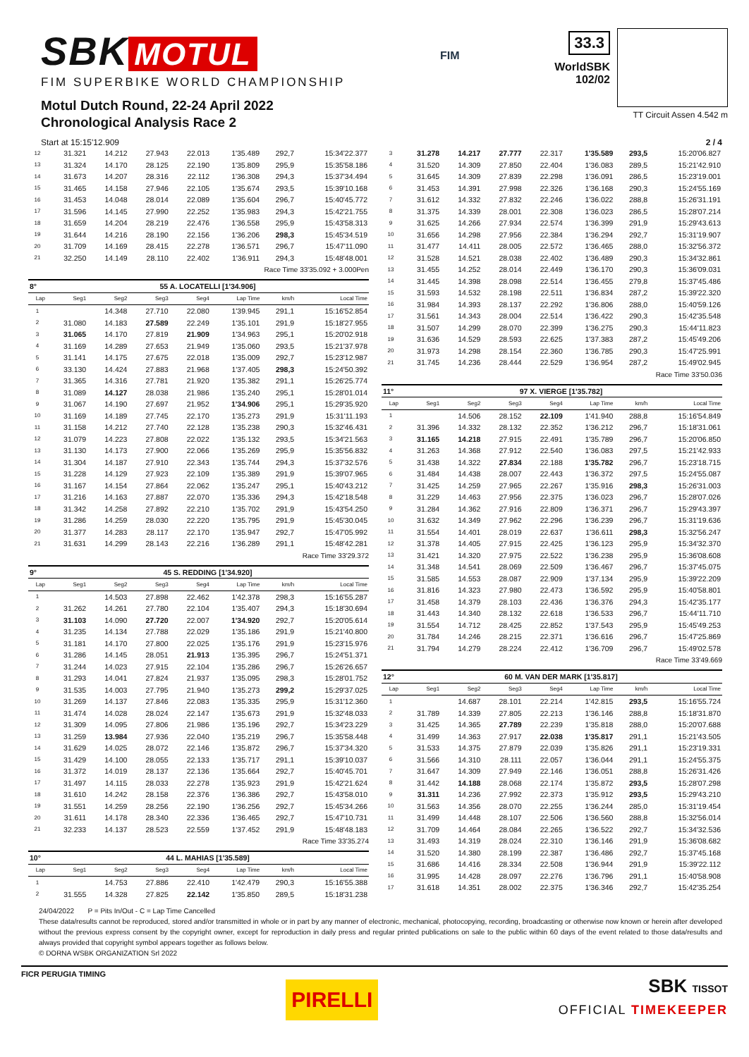SBK MOTUL
FIM SUPERBIKE WORLD CHAMPIONSHIP
Motul Dutch Round, 22-24 April 2022
Chronological Analysis Race 2
FIM
33.3
WorldSBK
102/02
TT Circuit Assen 4.542 m
Start at 15:15'12.909 2 / 4
| 12 | 31.321 | 14.212 | 27.943 | 22.013 | 1'35.489 | 292,7 | 15:34'22.377 |
| 13 | 31.324 | 14.170 | 28.125 | 22.190 | 1'35.809 | 295,9 | 15:35'58.186 |
| 14 | 31.673 | 14.207 | 28.316 | 22.112 | 1'36.308 | 294,3 | 15:37'34.494 |
| 15 | 31.465 | 14.158 | 27.946 | 22.105 | 1'35.674 | 293,5 | 15:39'10.168 |
| 16 | 31.453 | 14.048 | 28.014 | 22.089 | 1'35.604 | 296,7 | 15:40'45.772 |
| 17 | 31.596 | 14.145 | 27.990 | 22.252 | 1'35.983 | 294,3 | 15:42'21.755 |
| 18 | 31.659 | 14.204 | 28.219 | 22.476 | 1'36.558 | 295,9 | 15:43'58.313 |
| 19 | 31.644 | 14.216 | 28.190 | 22.156 | 1'36.206 | 298,3 | 15:45'34.519 |
| 20 | 31.709 | 14.169 | 28.415 | 22.278 | 1'36.571 | 296,7 | 15:47'11.090 |
| 21 | 32.250 | 14.149 | 28.110 | 22.402 | 1'36.911 | 294,3 | 15:48'48.001 |
Race Time 33'35.092 + 3.000Pen
| 8° | 55 A. LOCATELLI [1'34.906] | | | | | | |
| --- | --- | --- | --- | --- | --- | --- | --- |
| Lap | Seg1 | Seg2 | Seg3 | Seg4 | Lap Time | km/h | Local Time |
| 1 | | 14.348 | 27.710 | 22.080 | 1'39.945 | 291,1 | 15:16'52.854 |
| 2 | 31.080 | 14.183 | 27.589 | 22.249 | 1'35.101 | 291,9 | 15:18'27.955 |
| 3 | 31.065 | 14.170 | 27.819 | 21.909 | 1'34.963 | 295,1 | 15:20'02.918 |
| 4 | 31.169 | 14.289 | 27.653 | 21.949 | 1'35.060 | 293,5 | 15:21'37.978 |
| 5 | 31.141 | 14.175 | 27.675 | 22.018 | 1'35.009 | 292,7 | 15:23'12.987 |
| 6 | 33.130 | 14.424 | 27.883 | 21.968 | 1'37.405 | 298,3 | 15:24'50.392 |
| 7 | 31.365 | 14.316 | 27.781 | 21.920 | 1'35.382 | 291,1 | 15:26'25.774 |
| 8 | 31.089 | 14.127 | 28.038 | 21.986 | 1'35.240 | 295,1 | 15:28'01.014 |
| 9 | 31.067 | 14.190 | 27.697 | 21.952 | 1'34.906 | 295,1 | 15:29'35.920 |
| 10 | 31.169 | 14.189 | 27.745 | 22.170 | 1'35.273 | 291,9 | 15:31'11.193 |
| 11 | 31.158 | 14.212 | 27.740 | 22.128 | 1'35.238 | 290,3 | 15:32'46.431 |
| 12 | 31.079 | 14.223 | 27.808 | 22.022 | 1'35.132 | 293,5 | 15:34'21.563 |
| 13 | 31.130 | 14.173 | 27.900 | 22.066 | 1'35.269 | 295,9 | 15:35'56.832 |
| 14 | 31.304 | 14.187 | 27.910 | 22.343 | 1'35.744 | 294,3 | 15:37'32.576 |
| 15 | 31.228 | 14.129 | 27.923 | 22.109 | 1'35.389 | 291,9 | 15:39'07.965 |
| 16 | 31.167 | 14.154 | 27.864 | 22.062 | 1'35.247 | 295,1 | 15:40'43.212 |
| 17 | 31.216 | 14.163 | 27.887 | 22.070 | 1'35.336 | 294,3 | 15:42'18.548 |
| 18 | 31.342 | 14.258 | 27.892 | 22.210 | 1'35.702 | 291,9 | 15:43'54.250 |
| 19 | 31.286 | 14.259 | 28.030 | 22.220 | 1'35.795 | 291,9 | 15:45'30.045 |
| 20 | 31.377 | 14.283 | 28.117 | 22.170 | 1'35.947 | 292,7 | 15:47'05.992 |
| 21 | 31.631 | 14.299 | 28.143 | 22.216 | 1'36.289 | 291,1 | 15:48'42.281 |
Race Time 33'29.372
| 9° | 45 S. REDDING [1'34.920] | | | | | | |
| --- | --- | --- | --- | --- | --- | --- | --- |
| Lap | Seg1 | Seg2 | Seg3 | Seg4 | Lap Time | km/h | Local Time |
| 1 | | 14.503 | 27.898 | 22.462 | 1'42.378 | 298,3 | 15:16'55.287 |
| 2 | 31.262 | 14.261 | 27.780 | 22.104 | 1'35.407 | 294,3 | 15:18'30.694 |
| 3 | 31.103 | 14.090 | 27.720 | 22.007 | 1'34.920 | 292,7 | 15:20'05.614 |
| 4 | 31.235 | 14.134 | 27.788 | 22.029 | 1'35.186 | 291,9 | 15:21'40.800 |
| 5 | 31.181 | 14.170 | 27.800 | 22.025 | 1'35.176 | 291,9 | 15:23'15.976 |
| 6 | 31.286 | 14.145 | 28.051 | 21.913 | 1'35.395 | 296,7 | 15:24'51.371 |
| 7 | 31.244 | 14.023 | 27.915 | 22.104 | 1'35.286 | 296,7 | 15:26'26.657 |
| 8 | 31.293 | 14.041 | 27.824 | 21.937 | 1'35.095 | 298,3 | 15:28'01.752 |
| 9 | 31.535 | 14.003 | 27.795 | 21.940 | 1'35.273 | 299,2 | 15:29'37.025 |
| 10 | 31.269 | 14.137 | 27.846 | 22.083 | 1'35.335 | 295,9 | 15:31'12.360 |
| 11 | 31.474 | 14.028 | 28.024 | 22.147 | 1'35.673 | 291,9 | 15:32'48.033 |
| 12 | 31.309 | 14.095 | 27.806 | 21.986 | 1'35.196 | 292,7 | 15:34'23.229 |
| 13 | 31.259 | 13.984 | 27.936 | 22.040 | 1'35.219 | 296,7 | 15:35'58.448 |
| 14 | 31.629 | 14.025 | 28.072 | 22.146 | 1'35.872 | 296,7 | 15:37'34.320 |
| 15 | 31.429 | 14.100 | 28.055 | 22.133 | 1'35.717 | 291,1 | 15:39'10.037 |
| 16 | 31.372 | 14.019 | 28.137 | 22.136 | 1'35.664 | 292,7 | 15:40'45.701 |
| 17 | 31.497 | 14.115 | 28.033 | 22.278 | 1'35.923 | 291,9 | 15:42'21.624 |
| 18 | 31.610 | 14.242 | 28.158 | 22.376 | 1'36.386 | 292,7 | 15:43'58.010 |
| 19 | 31.551 | 14.259 | 28.256 | 22.190 | 1'36.256 | 292,7 | 15:45'34.266 |
| 20 | 31.611 | 14.178 | 28.340 | 22.336 | 1'36.465 | 292,7 | 15:47'10.731 |
| 21 | 32.233 | 14.137 | 28.523 | 22.559 | 1'37.452 | 291,9 | 15:48'48.183 |
Race Time 33'35.274
| 10° | 44 L. MAHIAS [1'35.589] | | | | | | |
| --- | --- | --- | --- | --- | --- | --- | --- |
| Lap | Seg1 | Seg2 | Seg3 | Seg4 | Lap Time | km/h | Local Time |
| 1 | | 14.753 | 27.886 | 22.410 | 1'42.479 | 290,3 | 15:16'55.388 |
| 2 | 31.555 | 14.328 | 27.825 | 22.142 | 1'35.850 | 289,5 | 15:18'31.238 |
| 3 | 31.278 | 14.217 | 27.777 | 22.317 | 1'35.589 | 293,5 | 15:20'06.827 |
| 4 | 31.520 | 14.309 | 27.850 | 22.404 | 1'36.083 | 289,5 | 15:21'42.910 |
| 5 | 31.645 | 14.309 | 27.839 | 22.298 | 1'36.091 | 286,5 | 15:23'19.001 |
| 6 | 31.453 | 14.391 | 27.998 | 22.326 | 1'36.168 | 290,3 | 15:24'55.169 |
| 7 | 31.612 | 14.332 | 27.832 | 22.246 | 1'36.022 | 288,8 | 15:26'31.191 |
| 8 | 31.375 | 14.339 | 28.001 | 22.308 | 1'36.023 | 286,5 | 15:28'07.214 |
| 9 | 31.625 | 14.266 | 27.934 | 22.574 | 1'36.399 | 291,9 | 15:29'43.613 |
| 10 | 31.656 | 14.298 | 27.956 | 22.384 | 1'36.294 | 292,7 | 15:31'19.907 |
| 11 | 31.477 | 14.411 | 28.005 | 22.572 | 1'36.465 | 288,0 | 15:32'56.372 |
| 12 | 31.528 | 14.521 | 28.038 | 22.402 | 1'36.489 | 290,3 | 15:34'32.861 |
| 13 | 31.455 | 14.252 | 28.014 | 22.449 | 1'36.170 | 290,3 | 15:36'09.031 |
| 14 | 31.445 | 14.398 | 28.098 | 22.514 | 1'36.455 | 279,8 | 15:37'45.486 |
| 15 | 31.593 | 14.532 | 28.198 | 22.511 | 1'36.834 | 287,2 | 15:39'22.320 |
| 16 | 31.984 | 14.393 | 28.137 | 22.292 | 1'36.806 | 288,0 | 15:40'59.126 |
| 17 | 31.561 | 14.343 | 28.004 | 22.514 | 1'36.422 | 290,3 | 15:42'35.548 |
| 18 | 31.507 | 14.299 | 28.070 | 22.399 | 1'36.275 | 290,3 | 15:44'11.823 |
| 19 | 31.636 | 14.529 | 28.593 | 22.625 | 1'37.383 | 287,2 | 15:45'49.206 |
| 20 | 31.973 | 14.298 | 28.154 | 22.360 | 1'36.785 | 290,3 | 15:47'25.991 |
| 21 | 31.745 | 14.236 | 28.444 | 22.529 | 1'36.954 | 287,2 | 15:49'02.945 |
Race Time 33'50.036
| 11° | 97 X. VIERGE [1'35.782] | | | | | | |
| --- | --- | --- | --- | --- | --- | --- | --- |
| Lap | Seg1 | Seg2 | Seg3 | Seg4 | Lap Time | km/h | Local Time |
| 1 | | 14.506 | 28.152 | 22.109 | 1'41.940 | 288,8 | 15:16'54.849 |
| 2 | 31.396 | 14.332 | 28.132 | 22.352 | 1'36.212 | 296,7 | 15:18'31.061 |
| 3 | 31.165 | 14.218 | 27.915 | 22.491 | 1'35.789 | 296,7 | 15:20'06.850 |
| 4 | 31.263 | 14.368 | 27.912 | 22.540 | 1'36.083 | 297,5 | 15:21'42.933 |
| 5 | 31.438 | 14.322 | 27.834 | 22.188 | 1'35.782 | 296,7 | 15:23'18.715 |
| 6 | 31.484 | 14.438 | 28.007 | 22.443 | 1'36.372 | 297,5 | 15:24'55.087 |
| 7 | 31.425 | 14.259 | 27.965 | 22.267 | 1'35.916 | 298,3 | 15:26'31.003 |
| 8 | 31.229 | 14.463 | 27.956 | 22.375 | 1'36.023 | 296,7 | 15:28'07.026 |
| 9 | 31.284 | 14.362 | 27.916 | 22.809 | 1'36.371 | 296,7 | 15:29'43.397 |
| 10 | 31.632 | 14.349 | 27.962 | 22.296 | 1'36.239 | 296,7 | 15:31'19.636 |
| 11 | 31.554 | 14.401 | 28.019 | 22.637 | 1'36.611 | 298,3 | 15:32'56.247 |
| 12 | 31.378 | 14.405 | 27.915 | 22.425 | 1'36.123 | 295,9 | 15:34'32.370 |
| 13 | 31.421 | 14.320 | 27.975 | 22.522 | 1'36.238 | 295,9 | 15:36'08.608 |
| 14 | 31.348 | 14.541 | 28.069 | 22.509 | 1'36.467 | 296,7 | 15:37'45.075 |
| 15 | 31.585 | 14.553 | 28.087 | 22.909 | 1'37.134 | 295,9 | 15:39'22.209 |
| 16 | 31.816 | 14.323 | 27.980 | 22.473 | 1'36.592 | 295,9 | 15:40'58.801 |
| 17 | 31.458 | 14.379 | 28.103 | 22.436 | 1'36.376 | 294,3 | 15:42'35.177 |
| 18 | 31.443 | 14.340 | 28.132 | 22.618 | 1'36.533 | 296,7 | 15:44'11.710 |
| 19 | 31.554 | 14.712 | 28.425 | 22.852 | 1'37.543 | 295,9 | 15:45'49.253 |
| 20 | 31.784 | 14.246 | 28.215 | 22.371 | 1'36.616 | 296,7 | 15:47'25.869 |
| 21 | 31.794 | 14.279 | 28.224 | 22.412 | 1'36.709 | 296,7 | 15:49'02.578 |
Race Time 33'49.669
| 12° | 60 M. VAN DER MARK [1'35.817] | | | | | | |
| --- | --- | --- | --- | --- | --- | --- | --- |
| Lap | Seg1 | Seg2 | Seg3 | Seg4 | Lap Time | km/h | Local Time |
| 1 | | 14.687 | 28.101 | 22.214 | 1'42.815 | 293,5 | 15:16'55.724 |
| 2 | 31.789 | 14.339 | 27.805 | 22.213 | 1'36.146 | 288,8 | 15:18'31.870 |
| 3 | 31.425 | 14.365 | 27.789 | 22.239 | 1'35.818 | 288,0 | 15:20'07.688 |
| 4 | 31.499 | 14.363 | 27.917 | 22.038 | 1'35.817 | 291,1 | 15:21'43.505 |
| 5 | 31.533 | 14.375 | 27.879 | 22.039 | 1'35.826 | 291,1 | 15:23'19.331 |
| 6 | 31.566 | 14.310 | 28.111 | 22.057 | 1'36.044 | 291,1 | 15:24'55.375 |
| 7 | 31.647 | 14.309 | 27.949 | 22.146 | 1'36.051 | 288,8 | 15:26'31.426 |
| 8 | 31.442 | 14.188 | 28.068 | 22.174 | 1'35.872 | 293,5 | 15:28'07.298 |
| 9 | 31.311 | 14.236 | 27.992 | 22.373 | 1'35.912 | 293,5 | 15:29'43.210 |
| 10 | 31.563 | 14.356 | 28.070 | 22.255 | 1'36.244 | 285,0 | 15:31'19.454 |
| 11 | 31.499 | 14.448 | 28.107 | 22.506 | 1'36.560 | 288,8 | 15:32'56.014 |
| 12 | 31.709 | 14.464 | 28.084 | 22.265 | 1'36.522 | 292,7 | 15:34'32.536 |
| 13 | 31.493 | 14.319 | 28.024 | 22.310 | 1'36.146 | 291,9 | 15:36'08.682 |
| 14 | 31.520 | 14.380 | 28.199 | 22.387 | 1'36.486 | 292,7 | 15:37'45.168 |
| 15 | 31.686 | 14.416 | 28.334 | 22.508 | 1'36.944 | 291,9 | 15:39'22.112 |
| 16 | 31.995 | 14.428 | 28.097 | 22.276 | 1'36.796 | 291,1 | 15:40'58.908 |
| 17 | 31.618 | 14.351 | 28.002 | 22.375 | 1'36.346 | 292,7 | 15:42'35.254 |
24/04/2022 P = Pits In/Out - C = Lap Time Cancelled
These data/results cannot be reproduced, stored and/or transmitted in whole or in part by any manner of electronic, mechanical, photocopying, recording, broadcasting or otherwise now known or herein after developed without the previous express consent by the copyright owner, except for reproduction in daily press and regular printed publications on sale to the public within 60 days of the event related to those data/results and always provided that copyright symbol appears together as follows below.
© DORNA WSBK ORGANIZATION Srl 2022
FICR PERUGIA TIMING
PIRELLI
SBK TISSOT
OFFICIAL TIMEKEEPER